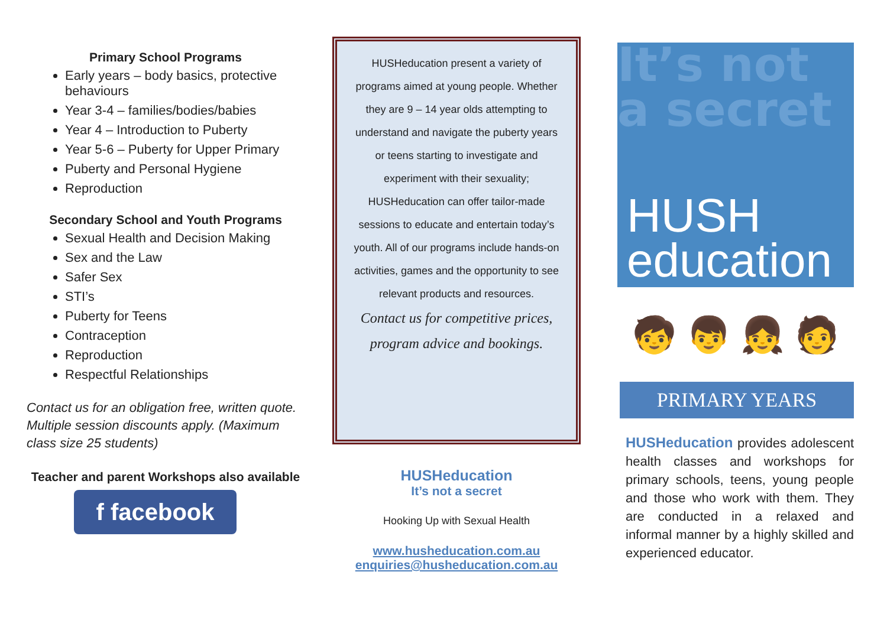Primary School Programs
Early years – body basics, protective behaviours
Year 3-4 – families/bodies/babies
Year 4 – Introduction to Puberty
Year 5-6 – Puberty for Upper Primary
Puberty and Personal Hygiene
Reproduction
Secondary School and Youth Programs
Sexual Health and Decision Making
Sex and the Law
Safer Sex
STI’s
Puberty for Teens
Contraception
Reproduction
Respectful Relationships
Contact us for an obligation free, written quote. Multiple session discounts apply. (Maximum class size 25 students)
Teacher and parent Workshops also available
f facebook
HUSHeducation present a variety of programs aimed at young people. Whether they are 9 – 14 year olds attempting to understand and navigate the puberty years or teens starting to investigate and experiment with their sexuality; HUSHeducation can offer tailor-made sessions to educate and entertain today’s youth. All of our programs include hands-on activities, games and the opportunity to see relevant products and resources.
Contact us for competitive prices, program advice and bookings.
HUSHeducation
It’s not a secret
Hooking Up with Sexual Health
www.husheducation.com.au
enquiries@husheducation.com.au
It’s not a secret
HUSH
education
🧒 👦 👧 🧑
PRIMARY YEARS
HUSHeducation provides adolescent health classes and workshops for primary schools, teens, young people and those who work with them. They are conducted in a relaxed and informal manner by a highly skilled and experienced educator.